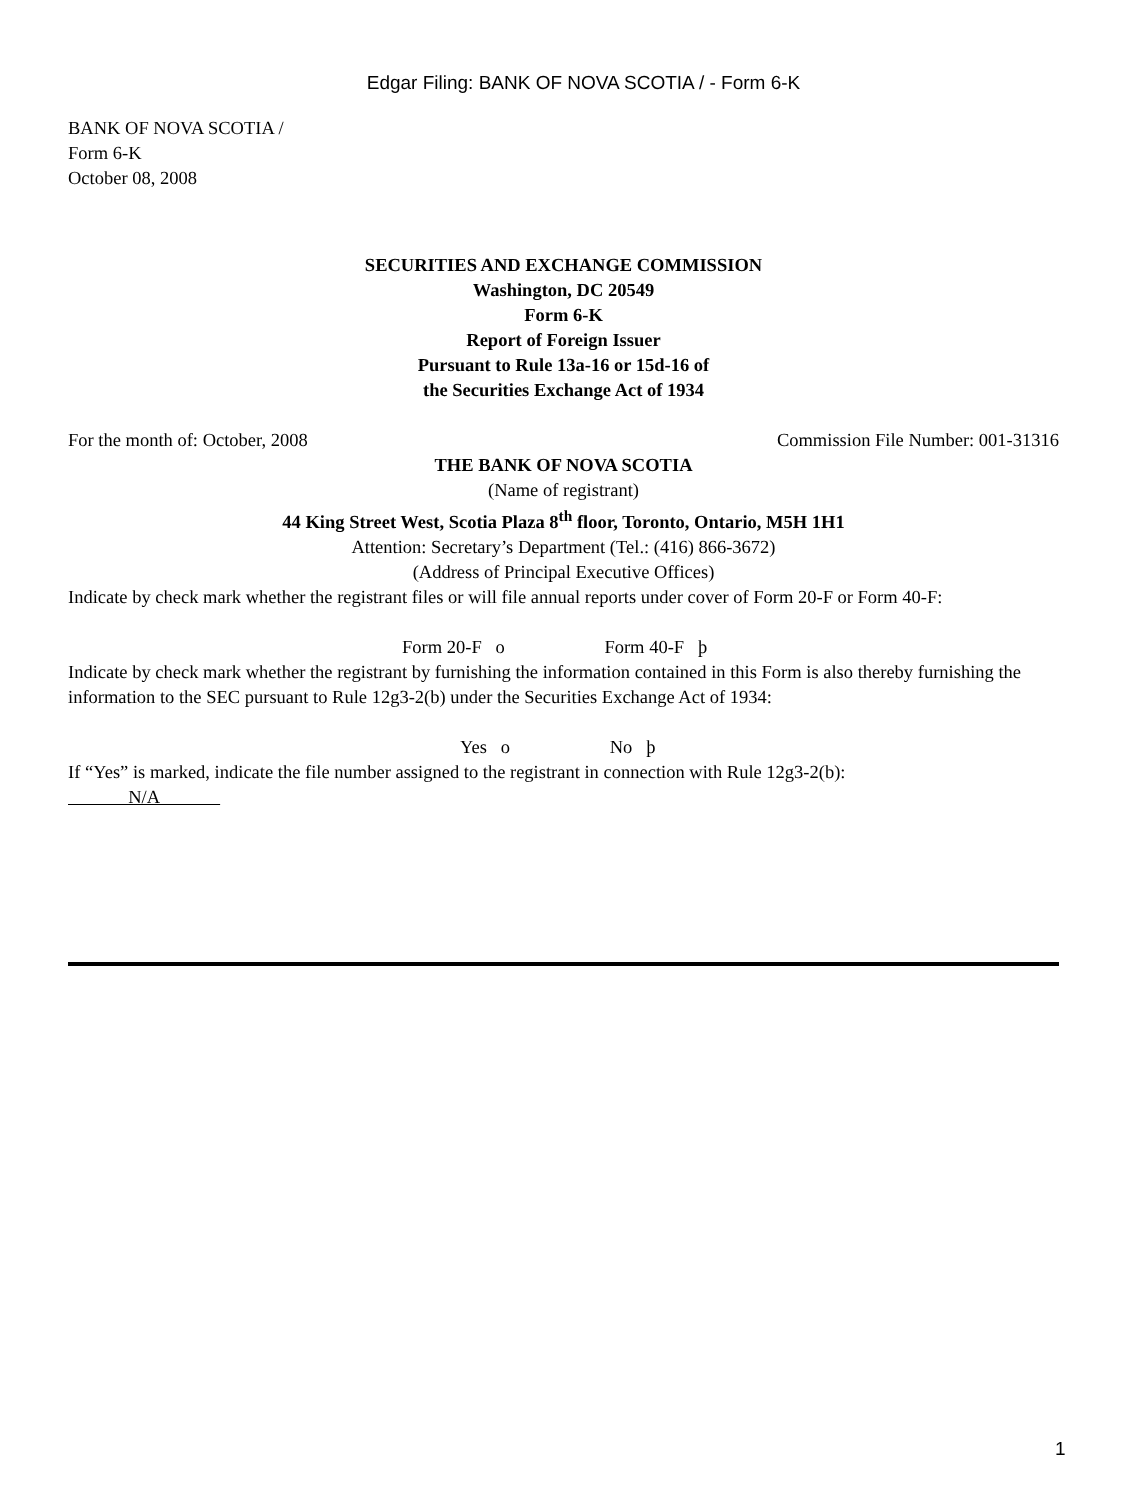Edgar Filing: BANK OF NOVA SCOTIA / - Form 6-K
BANK OF NOVA SCOTIA /
Form 6-K
October 08, 2008
SECURITIES AND EXCHANGE COMMISSION
Washington, DC 20549
Form 6-K
Report of Foreign Issuer
Pursuant to Rule 13a-16 or 15d-16 of
the Securities Exchange Act of 1934
For the month of: October, 2008 Commission File Number: 001-31316
THE BANK OF NOVA SCOTIA
(Name of registrant)
44 King Street West, Scotia Plaza 8<sup>th</sup> floor, Toronto, Ontario, M5H 1H1
Attention: Secretary’s Department (Tel.: (416) 866-3672)
(Address of Principal Executive Offices)
Indicate by check mark whether the registrant files or will file annual reports under cover of Form 20-F or Form 40-F:
Form 20-F o Form 40-F þ
Indicate by check mark whether the registrant by furnishing the information contained in this Form is also thereby furnishing the information to the SEC pursuant to Rule 12g3-2(b) under the Securities Exchange Act of 1934:
Yes o No þ
If “Yes” is marked, indicate the file number assigned to the registrant in connection with Rule 12g3-2(b):
N/A
1